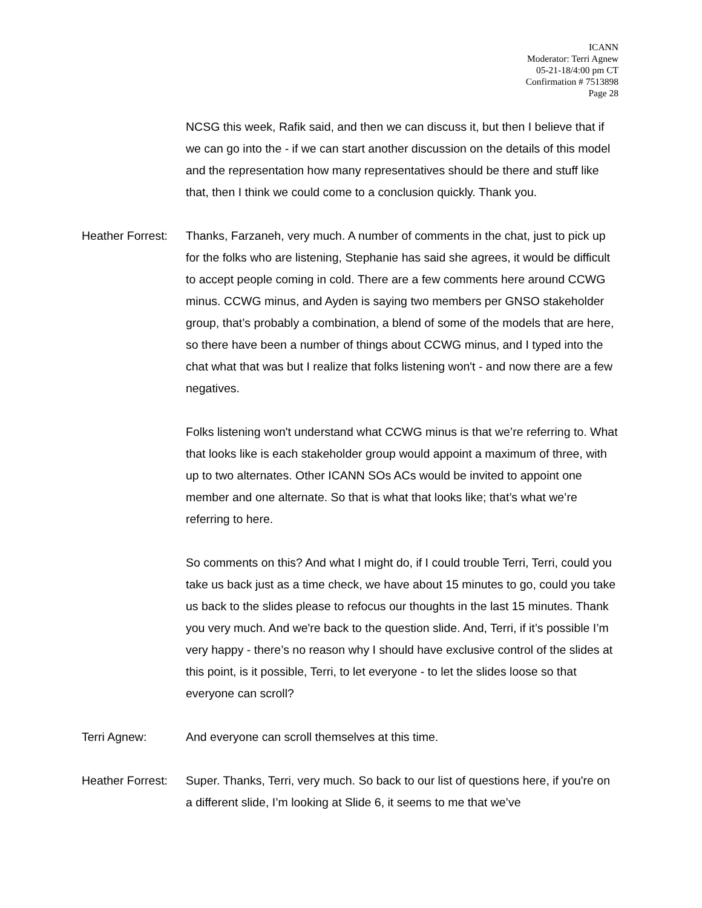ICANN
Moderator: Terri Agnew
05-21-18/4:00 pm CT
Confirmation # 7513898
Page 28
NCSG this week, Rafik said, and then we can discuss it, but then I believe that if we can go into the - if we can start another discussion on the details of this model and the representation how many representatives should be there and stuff like that, then I think we could come to a conclusion quickly. Thank you.
Heather Forrest:
Thanks, Farzaneh, very much. A number of comments in the chat, just to pick up for the folks who are listening, Stephanie has said she agrees, it would be difficult to accept people coming in cold. There are a few comments here around CCWG minus. CCWG minus, and Ayden is saying two members per GNSO stakeholder group, that’s probably a combination, a blend of some of the models that are here, so there have been a number of things about CCWG minus, and I typed into the chat what that was but I realize that folks listening won't - and now there are a few negatives.
Folks listening won't understand what CCWG minus is that we’re referring to. What that looks like is each stakeholder group would appoint a maximum of three, with up to two alternates. Other ICANN SOs ACs would be invited to appoint one member and one alternate. So that is what that looks like; that’s what we’re referring to here.
So comments on this? And what I might do, if I could trouble Terri, Terri, could you take us back just as a time check, we have about 15 minutes to go, could you take us back to the slides please to refocus our thoughts in the last 15 minutes. Thank you very much. And we're back to the question slide. And, Terri, if it’s possible I’m very happy - there’s no reason why I should have exclusive control of the slides at this point, is it possible, Terri, to let everyone - to let the slides loose so that everyone can scroll?
Terri Agnew: And everyone can scroll themselves at this time.
Heather Forrest:
Super. Thanks, Terri, very much. So back to our list of questions here, if you're on a different slide, I’m looking at Slide 6, it seems to me that we’ve